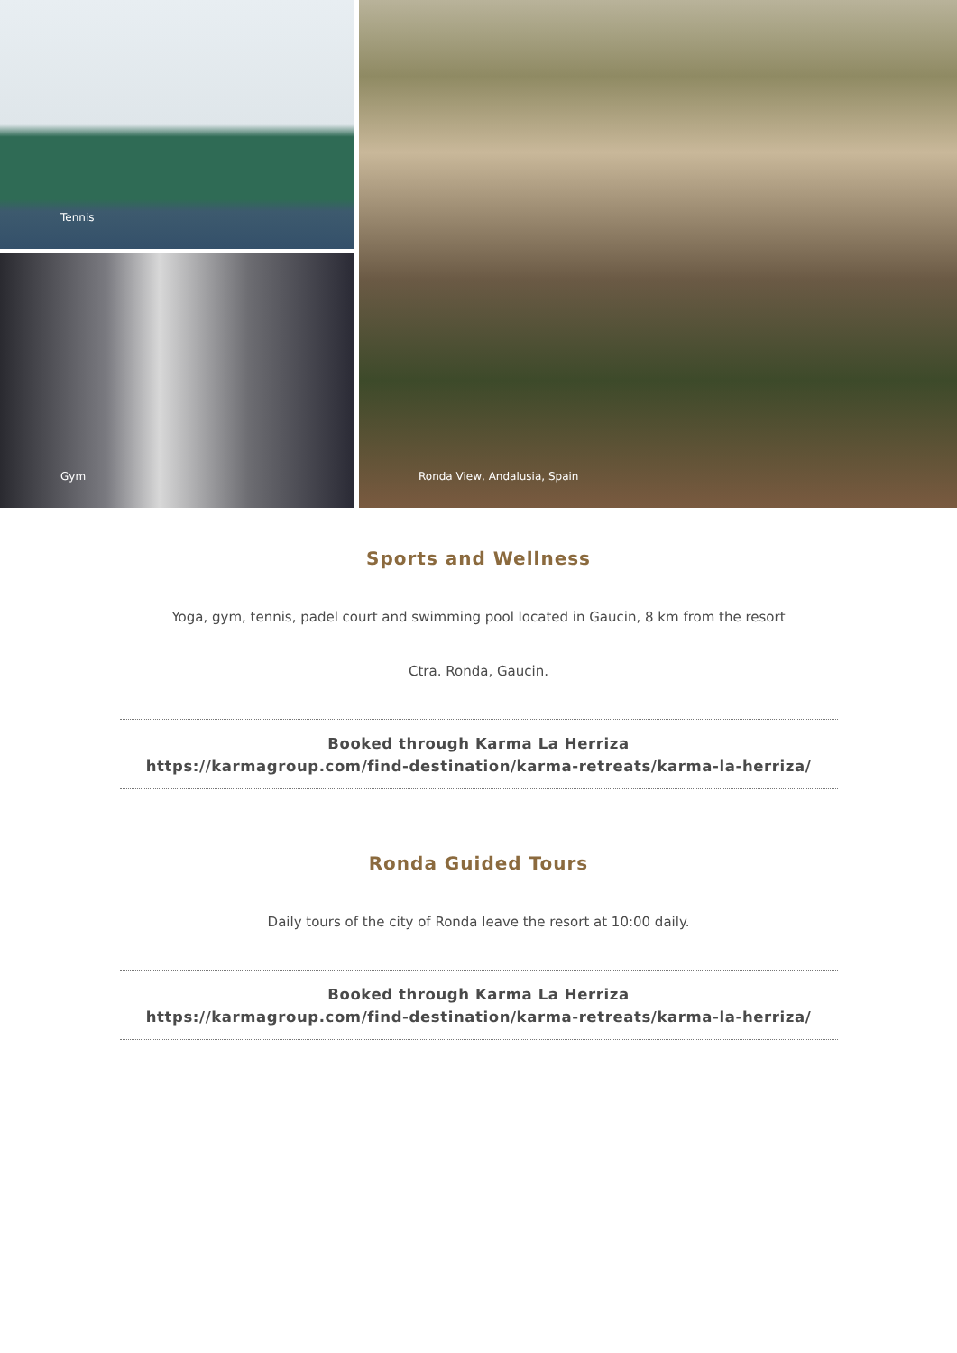Tennis
Gym
Ronda View, Andalusia, Spain
Sports and Wellness
Yoga, gym, tennis, padel court and swimming pool located in Gaucin, 8 km from the resort
Ctra. Ronda, Gaucin.
Booked through Karma La Herriza
https://karmagroup.com/find-destination/karma-retreats/karma-la-herriza/
Ronda Guided Tours
Daily tours of the city of Ronda leave the resort at 10:00 daily.
Booked through Karma La Herriza
https://karmagroup.com/find-destination/karma-retreats/karma-la-herriza/